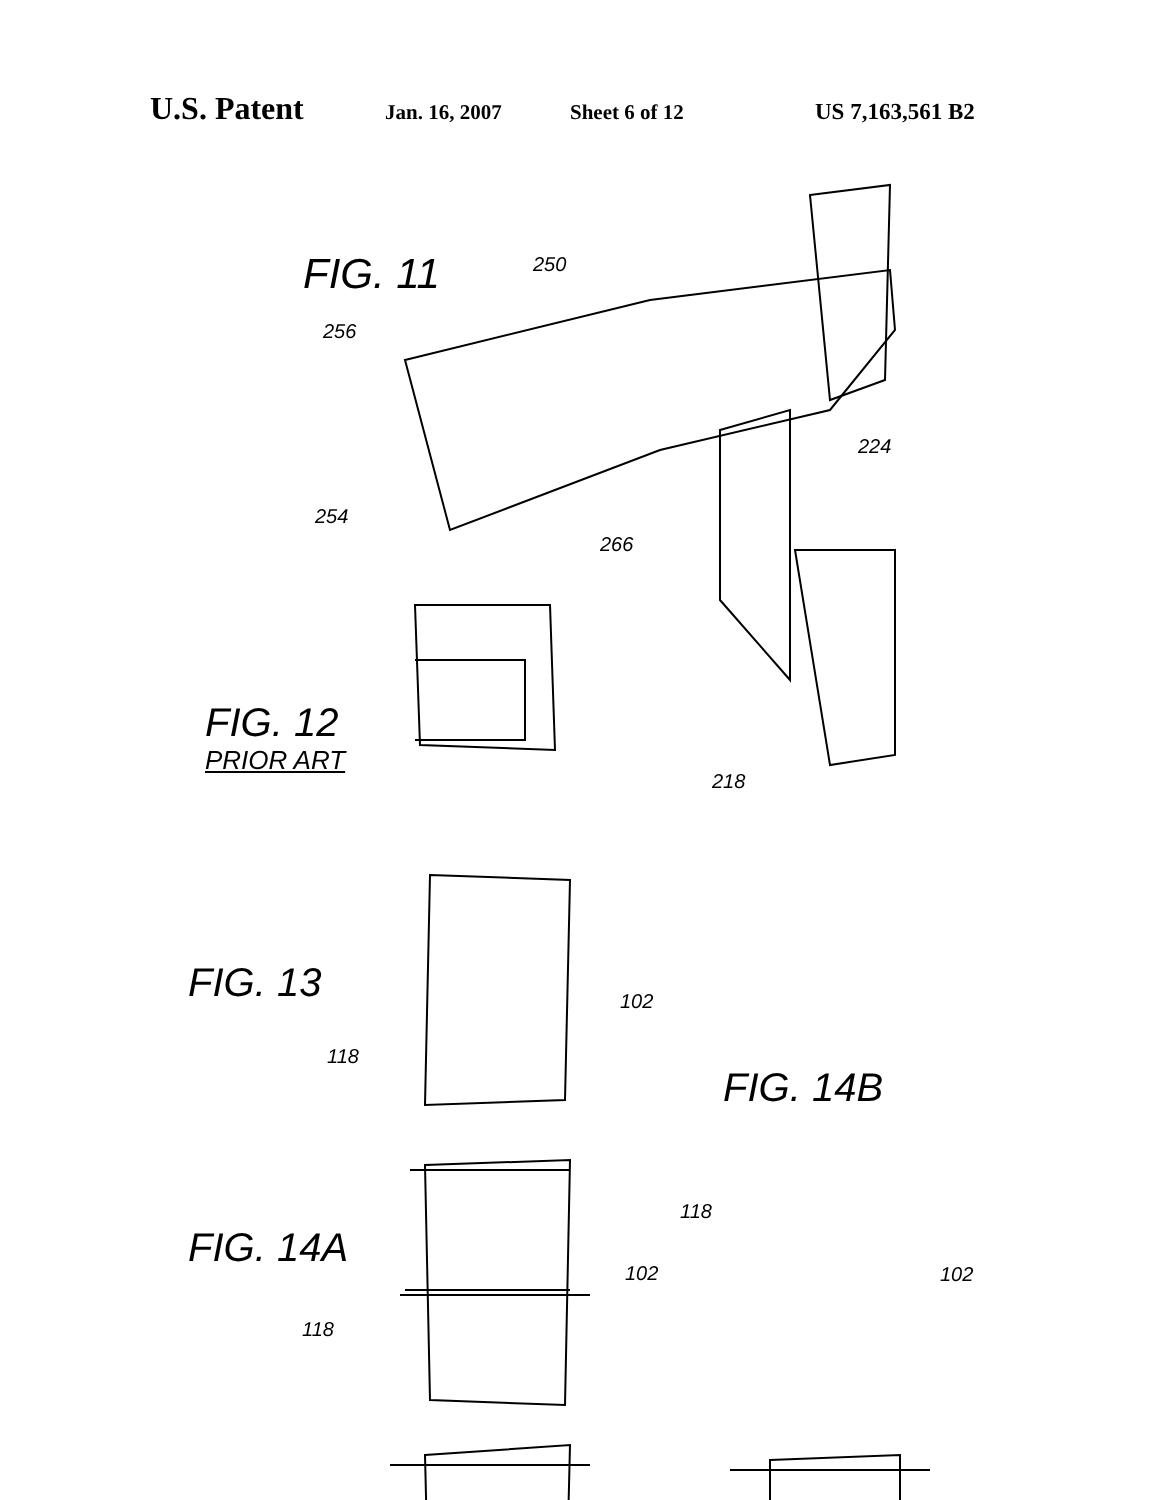U.S. Patent Jan. 16, 2007 Sheet 6 of 12 US 7,163,561 B2
FIG. 11 250
256
224
254
266
FIG. 12
PRIOR ART
218
FIG. 13 102
118
FIG. 14B
118
FIG. 14A
102 102
118